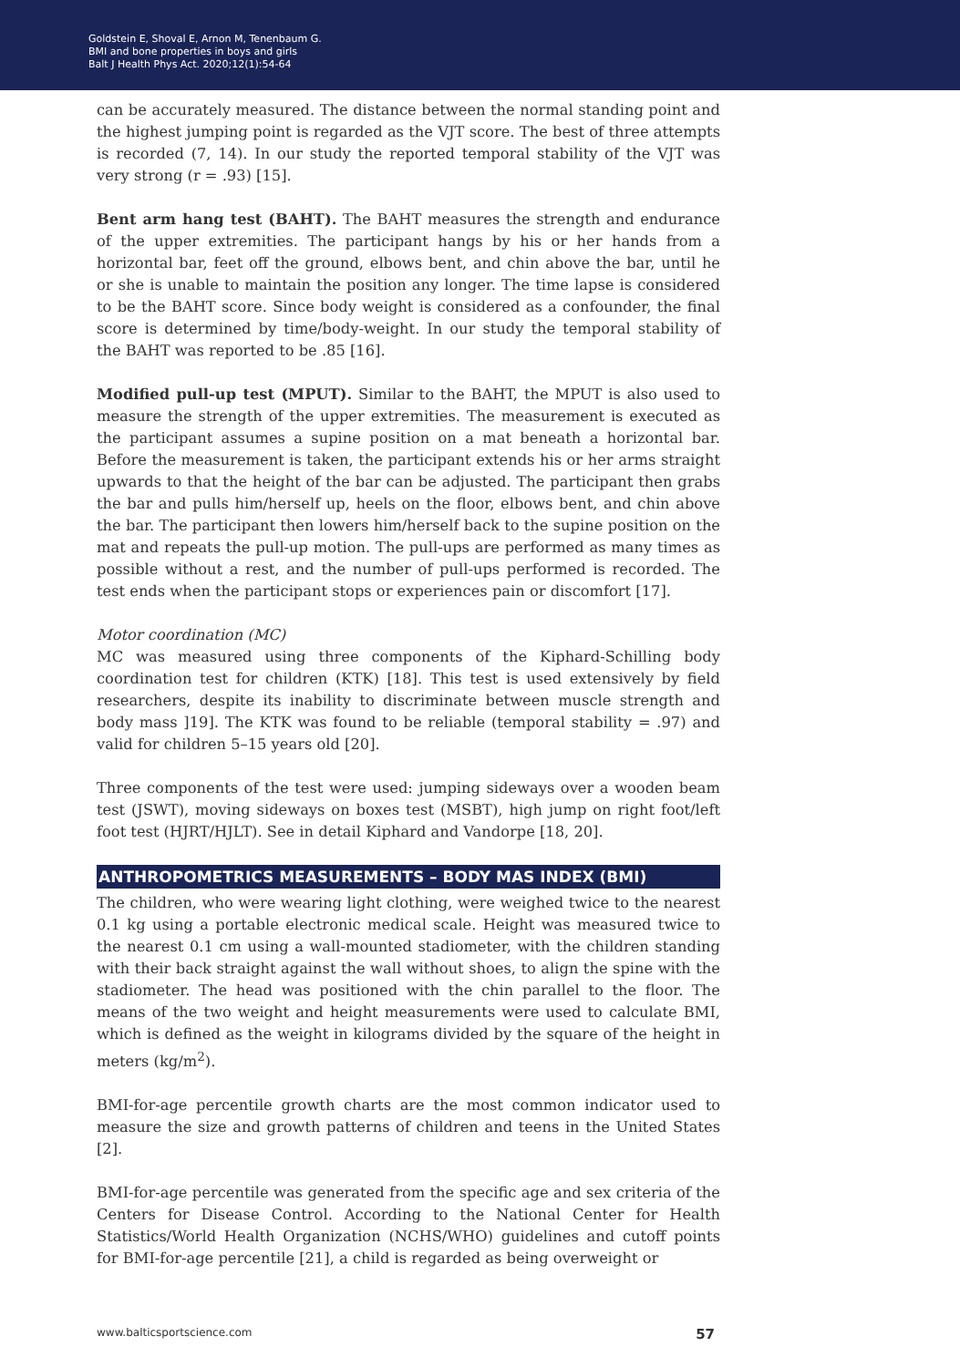Goldstein E, Shoval E, Arnon M, Tenenbaum G.
BMI and bone properties in boys and girls
Balt J Health Phys Act. 2020;12(1):54-64
can be accurately measured. The distance between the normal standing point and the highest jumping point is regarded as the VJT score. The best of three attempts is recorded (7, 14). In our study the reported temporal stability of the VJT was very strong (r = .93) [15].
Bent arm hang test (BAHT). The BAHT measures the strength and endurance of the upper extremities. The participant hangs by his or her hands from a horizontal bar, feet off the ground, elbows bent, and chin above the bar, until he or she is unable to maintain the position any longer. The time lapse is considered to be the BAHT score. Since body weight is considered as a confounder, the final score is determined by time/body-weight. In our study the temporal stability of the BAHT was reported to be .85 [16].
Modified pull-up test (MPUT). Similar to the BAHT, the MPUT is also used to measure the strength of the upper extremities. The measurement is executed as the participant assumes a supine position on a mat beneath a horizontal bar. Before the measurement is taken, the participant extends his or her arms straight upwards to that the height of the bar can be adjusted. The participant then grabs the bar and pulls him/herself up, heels on the floor, elbows bent, and chin above the bar. The participant then lowers him/herself back to the supine position on the mat and repeats the pull-up motion. The pull-ups are performed as many times as possible without a rest, and the number of pull-ups performed is recorded. The test ends when the participant stops or experiences pain or discomfort [17].
Motor coordination (MC)
MC was measured using three components of the Kiphard-Schilling body coordination test for children (KTK) [18]. This test is used extensively by field researchers, despite its inability to discriminate between muscle strength and body mass ]19]. The KTK was found to be reliable (temporal stability = .97) and valid for children 5–15 years old [20].
Three components of the test were used: jumping sideways over a wooden beam test (JSWT), moving sideways on boxes test (MSBT), high jump on right foot/left foot test (HJRT/HJLT). See in detail Kiphard and Vandorpe [18, 20].
ANTHROPOMETRICS MEASUREMENTS – BODY MAS INDEX (BMI)
The children, who were wearing light clothing, were weighed twice to the nearest 0.1 kg using a portable electronic medical scale. Height was measured twice to the nearest 0.1 cm using a wall-mounted stadiometer, with the children standing with their back straight against the wall without shoes, to align the spine with the stadiometer. The head was positioned with the chin parallel to the floor. The means of the two weight and height measurements were used to calculate BMI, which is defined as the weight in kilograms divided by the square of the height in meters (kg/m<sup>2</sup>).
BMI-for-age percentile growth charts are the most common indicator used to measure the size and growth patterns of children and teens in the United States [2].
BMI-for-age percentile was generated from the specific age and sex criteria of the Centers for Disease Control. According to the National Center for Health Statistics/World Health Organization (NCHS/WHO) guidelines and cutoff points for BMI-for-age percentile [21], a child is regarded as being overweight or
www.balticsportscience.com 57